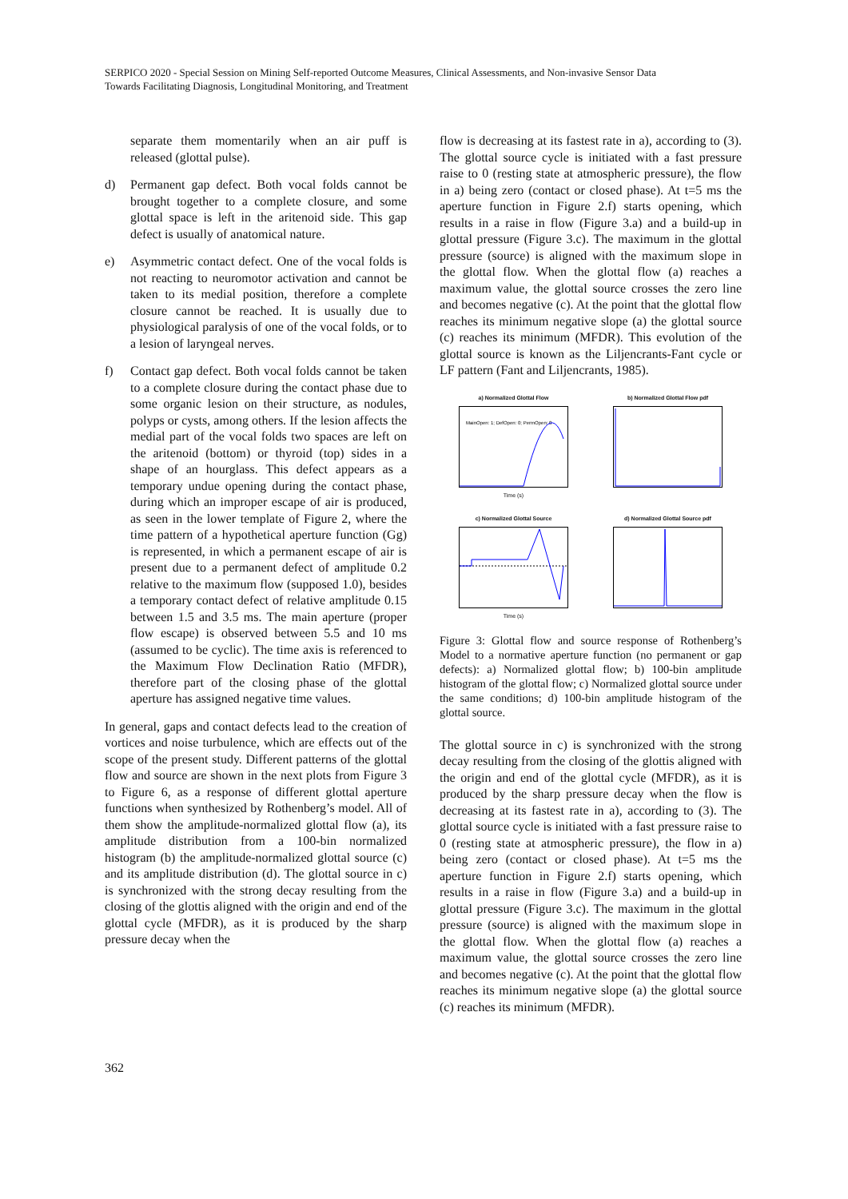SERPICO 2020 - Special Session on Mining Self-reported Outcome Measures, Clinical Assessments, and Non-invasive Sensor Data
Towards Facilitating Diagnosis, Longitudinal Monitoring, and Treatment
separate them momentarily when an air puff is released (glottal pulse).
d) Permanent gap defect. Both vocal folds cannot be brought together to a complete closure, and some glottal space is left in the aritenoid side. This gap defect is usually of anatomical nature.
e) Asymmetric contact defect. One of the vocal folds is not reacting to neuromotor activation and cannot be taken to its medial position, therefore a complete closure cannot be reached. It is usually due to physiological paralysis of one of the vocal folds, or to a lesion of laryngeal nerves.
f) Contact gap defect. Both vocal folds cannot be taken to a complete closure during the contact phase due to some organic lesion on their structure, as nodules, polyps or cysts, among others. If the lesion affects the medial part of the vocal folds two spaces are left on the aritenoid (bottom) or thyroid (top) sides in a shape of an hourglass. This defect appears as a temporary undue opening during the contact phase, during which an improper escape of air is produced, as seen in the lower template of Figure 2, where the time pattern of a hypothetical aperture function (Gg) is represented, in which a permanent escape of air is present due to a permanent defect of amplitude 0.2 relative to the maximum flow (supposed 1.0), besides a temporary contact defect of relative amplitude 0.15 between 1.5 and 3.5 ms. The main aperture (proper flow escape) is observed between 5.5 and 10 ms (assumed to be cyclic). The time axis is referenced to the Maximum Flow Declination Ratio (MFDR), therefore part of the closing phase of the glottal aperture has assigned negative time values.
In general, gaps and contact defects lead to the creation of vortices and noise turbulence, which are effects out of the scope of the present study. Different patterns of the glottal flow and source are shown in the next plots from Figure 3 to Figure 6, as a response of different glottal aperture functions when synthesized by Rothenberg’s model. All of them show the amplitude-normalized glottal flow (a), its amplitude distribution from a 100-bin normalized histogram (b) the amplitude-normalized glottal source (c) and its amplitude distribution (d). The glottal source in c) is synchronized with the strong decay resulting from the closing of the glottis aligned with the origin and end of the glottal cycle (MFDR), as it is produced by the sharp pressure decay when the
flow is decreasing at its fastest rate in a), according to (3). The glottal source cycle is initiated with a fast pressure raise to 0 (resting state at atmospheric pressure), the flow in a) being zero (contact or closed phase). At t=5 ms the aperture function in Figure 2.f) starts opening, which results in a raise in flow (Figure 3.a) and a build-up in glottal pressure (Figure 3.c). The maximum in the glottal pressure (source) is aligned with the maximum slope in the glottal flow. When the glottal flow (a) reaches a maximum value, the glottal source crosses the zero line and becomes negative (c). At the point that the glottal flow reaches its minimum negative slope (a) the glottal source (c) reaches its minimum (MFDR). This evolution of the glottal source is known as the Liljencrants-Fant cycle or LF pattern (Fant and Liljencrants, 1985).
a) Normalized Glottal Flow
MainOpen: 1; DefOpen: 0; PermOpen: 0
Time (s)
b) Normalized Glottal Flow pdf
c) Normalized Glottal SourceTime (s)
d) Normalized Glottal Source pdf
Figure 3: Glottal flow and source response of Rothenberg’s Model to a normative aperture function (no permanent or gap defects): a) Normalized glottal flow; b) 100-bin amplitude histogram of the glottal flow; c) Normalized glottal source under the same conditions; d) 100-bin amplitude histogram of the glottal source.
The glottal source in c) is synchronized with the strong decay resulting from the closing of the glottis aligned with the origin and end of the glottal cycle (MFDR), as it is produced by the sharp pressure decay when the flow is decreasing at its fastest rate in a), according to (3). The glottal source cycle is initiated with a fast pressure raise to 0 (resting state at atmospheric pressure), the flow in a) being zero (contact or closed phase). At t=5 ms the aperture function in Figure 2.f) starts opening, which results in a raise in flow (Figure 3.a) and a build-up in glottal pressure (Figure 3.c). The maximum in the glottal pressure (source) is aligned with the maximum slope in the glottal flow. When the glottal flow (a) reaches a maximum value, the glottal source crosses the zero line and becomes negative (c). At the point that the glottal flow reaches its minimum negative slope (a) the glottal source (c) reaches its minimum (MFDR).
362